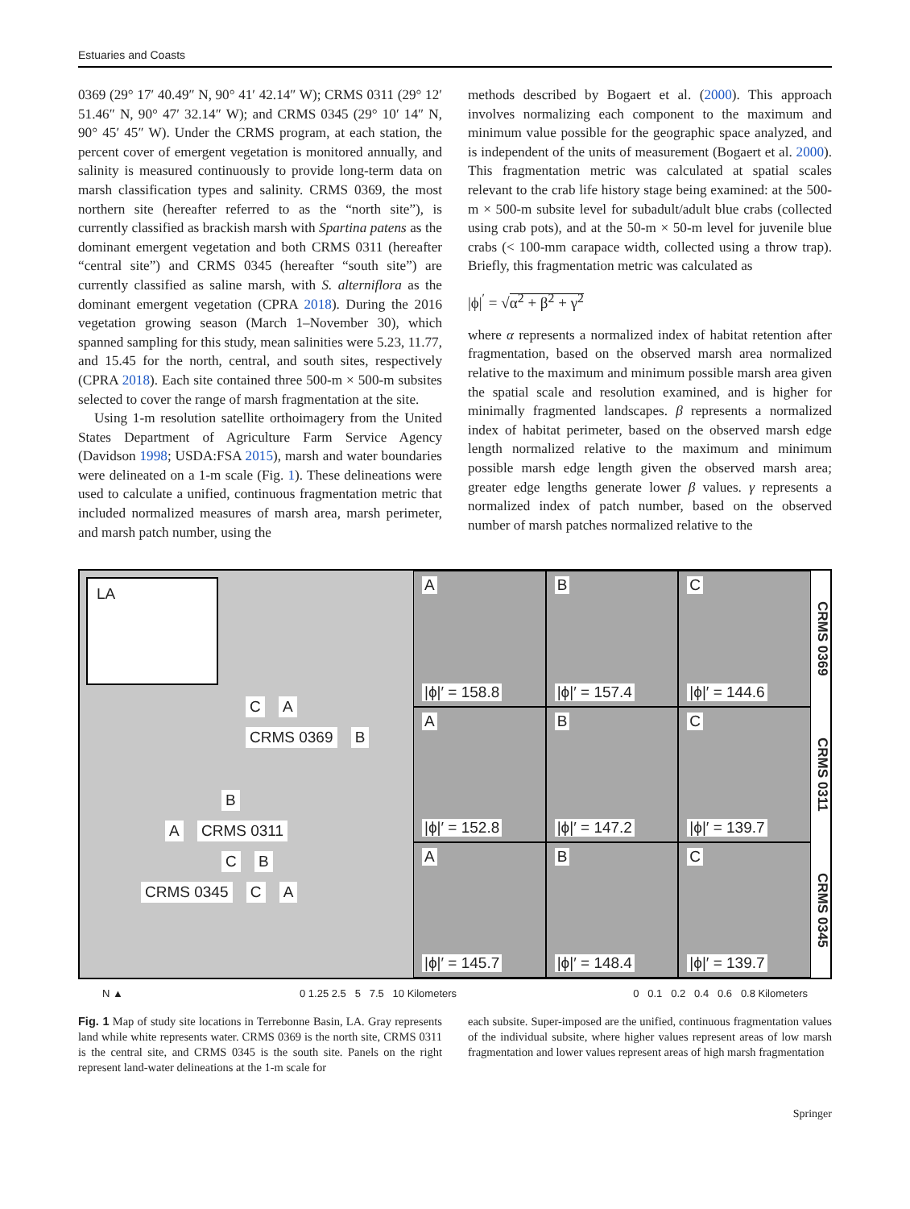Estuaries and Coasts
0369 (29° 17′ 40.49″ N, 90° 41′ 42.14″ W); CRMS 0311 (29° 12′ 51.46″ N, 90° 47′ 32.14″ W); and CRMS 0345 (29° 10′ 14″ N, 90° 45′ 45″ W). Under the CRMS program, at each station, the percent cover of emergent vegetation is monitored annually, and salinity is measured continuously to provide long-term data on marsh classification types and salinity. CRMS 0369, the most northern site (hereafter referred to as the “north site”), is currently classified as brackish marsh with Spartina patens as the dominant emergent vegetation and both CRMS 0311 (hereafter “central site”) and CRMS 0345 (hereafter “south site”) are currently classified as saline marsh, with S. alterniflora as the dominant emergent vegetation (CPRA 2018). During the 2016 vegetation growing season (March 1–November 30), which spanned sampling for this study, mean salinities were 5.23, 11.77, and 15.45 for the north, central, and south sites, respectively (CPRA 2018). Each site contained three 500-m × 500-m subsites selected to cover the range of marsh fragmentation at the site.
Using 1-m resolution satellite orthoimagery from the United States Department of Agriculture Farm Service Agency (Davidson 1998; USDA:FSA 2015), marsh and water boundaries were delineated on a 1-m scale (Fig. 1). These delineations were used to calculate a unified, continuous fragmentation metric that included normalized measures of marsh area, marsh perimeter, and marsh patch number, using the
methods described by Bogaert et al. (2000). This approach involves normalizing each component to the maximum and minimum value possible for the geographic space analyzed, and is independent of the units of measurement (Bogaert et al. 2000). This fragmentation metric was calculated at spatial scales relevant to the crab life history stage being examined: at the 500-m × 500-m subsite level for subadult/adult blue crabs (collected using crab pots), and at the 50-m × 50-m level for juvenile blue crabs (< 100-mm carapace width, collected using a throw trap). Briefly, this fragmentation metric was calculated as
|ϕ|<sup>′</sup> = √α<sup>2</sup> + β<sup>2</sup> + γ<sup>2</sup>
where α represents a normalized index of habitat retention after fragmentation, based on the observed marsh area normalized relative to the maximum and minimum possible marsh area given the spatial scale and resolution examined, and is higher for minimally fragmented landscapes. β represents a normalized index of habitat perimeter, based on the observed marsh edge length normalized relative to the maximum and minimum possible marsh edge length given the observed marsh area; greater edge lengths generate lower β values. γ represents a normalized index of patch number, based on the observed number of marsh patches normalized relative to the
LA
C A
CRMS 0369 B
B
A CRMS 0311
C B
CRMS 0345 C A
A
|ϕ|′ = 158.8
B
|ϕ|′ = 157.4
C
|ϕ|′ = 144.6
A
|ϕ|′ = 152.8
B
|ϕ|′ = 147.2
C
|ϕ|′ = 139.7
A
|ϕ|′ = 145.7
B
|ϕ|′ = 148.4
C
|ϕ|′ = 139.7
CRMS 0369 CRMS 0311 CRMS 0345
N ▲ 0 1.25 2.5 5 7.5 10 Kilometers 0 0.1 0.2 0.4 0.6 0.8 Kilometers
Fig. 1 Map of study site locations in Terrebonne Basin, LA. Gray represents land while white represents water. CRMS 0369 is the north site, CRMS 0311 is the central site, and CRMS 0345 is the south site. Panels on the right represent land-water delineations at the 1-m scale for
each subsite. Super-imposed are the unified, continuous fragmentation values of the individual subsite, where higher values represent areas of low marsh fragmentation and lower values represent areas of high marsh fragmentation
Springer